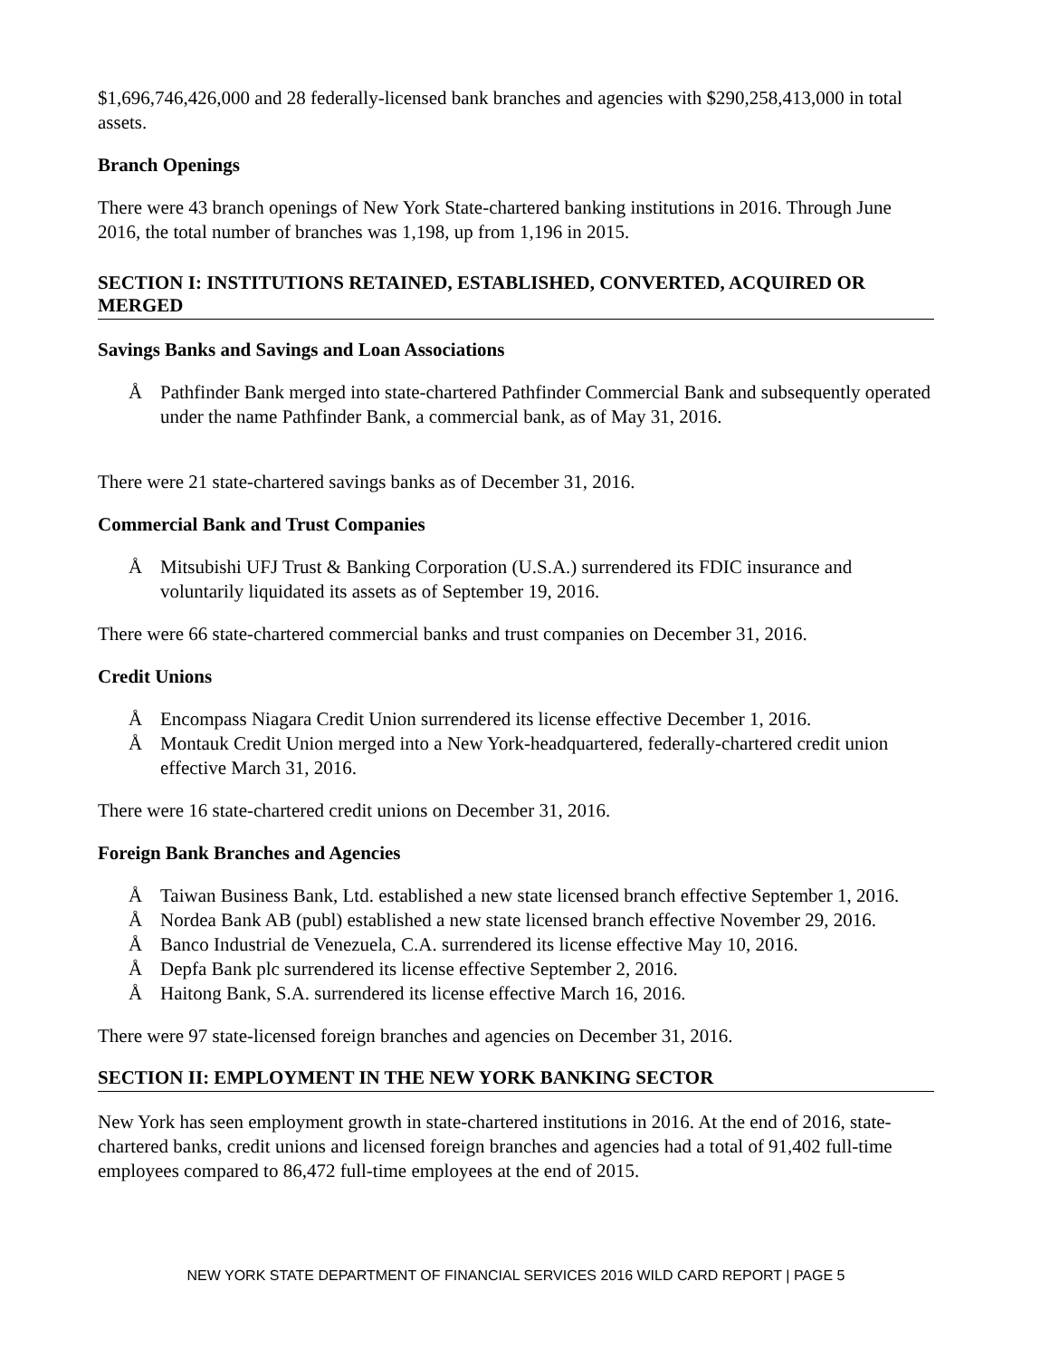$1,696,746,426,000 and 28 federally-licensed bank branches and agencies with $290,258,413,000 in total assets.
Branch Openings
There were 43 branch openings of New York State-chartered banking institutions in 2016. Through June 2016, the total number of branches was 1,198, up from 1,196 in 2015.
SECTION I: INSTITUTIONS RETAINED, ESTABLISHED, CONVERTED, ACQUIRED OR MERGED
Savings Banks and Savings and Loan Associations
Å Pathfinder Bank merged into state-chartered Pathfinder Commercial Bank and subsequently operated under the name Pathfinder Bank, a commercial bank, as of May 31, 2016.
There were 21 state-chartered savings banks as of December 31, 2016.
Commercial Bank and Trust Companies
Å Mitsubishi UFJ Trust & Banking Corporation (U.S.A.) surrendered its FDIC insurance and voluntarily liquidated its assets as of September 19, 2016.
There were 66 state-chartered commercial banks and trust companies on December 31, 2016.
Credit Unions
Å Encompass Niagara Credit Union surrendered its license effective December 1, 2016.
Å Montauk Credit Union merged into a New York-headquartered, federally-chartered credit union effective March 31, 2016.
There were 16 state-chartered credit unions on December 31, 2016.
Foreign Bank Branches and Agencies
Å Taiwan Business Bank, Ltd. established a new state licensed branch effective September 1, 2016.
Å Nordea Bank AB (publ) established a new state licensed branch effective November 29, 2016.
Å Banco Industrial de Venezuela, C.A. surrendered its license effective May 10, 2016.
Å Depfa Bank plc surrendered its license effective September 2, 2016.
Å Haitong Bank, S.A. surrendered its license effective March 16, 2016.
There were 97 state-licensed foreign branches and agencies on December 31, 2016.
SECTION II: EMPLOYMENT IN THE NEW YORK BANKING SECTOR
New York has seen employment growth in state-chartered institutions in 2016. At the end of 2016, state-chartered banks, credit unions and licensed foreign branches and agencies had a total of 91,402 full-time employees compared to 86,472 full-time employees at the end of 2015.
NEW YORK STATE DEPARTMENT OF FINANCIAL SERVICES 2016 WILD CARD REPORT | PAGE 5